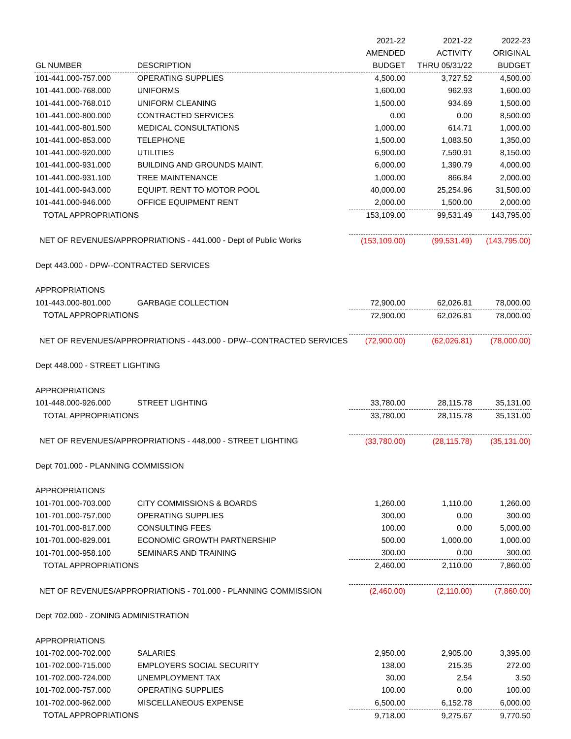| | | 2021-22 | 2021-22 | 2022-23 |
| --- | --- | --- | --- | --- |
| | | AMENDED | ACTIVITY | ORIGINAL |
| GL NUMBER | DESCRIPTION | BUDGET | THRU 05/31/22 | BUDGET |
| 101-441.000-757.000 | OPERATING SUPPLIES | 4,500.00 | 3,727.52 | 4,500.00 |
| 101-441.000-768.000 | UNIFORMS | 1,600.00 | 962.93 | 1,600.00 |
| 101-441.000-768.010 | UNIFORM CLEANING | 1,500.00 | 934.69 | 1,500.00 |
| 101-441.000-800.000 | CONTRACTED SERVICES | 0.00 | 0.00 | 8,500.00 |
| 101-441.000-801.500 | MEDICAL CONSULTATIONS | 1,000.00 | 614.71 | 1,000.00 |
| 101-441.000-853.000 | TELEPHONE | 1,500.00 | 1,083.50 | 1,350.00 |
| 101-441.000-920.000 | UTILITIES | 6,900.00 | 7,590.91 | 8,150.00 |
| 101-441.000-931.000 | BUILDING AND GROUNDS MAINT. | 6,000.00 | 1,390.79 | 4,000.00 |
| 101-441.000-931.100 | TREE MAINTENANCE | 1,000.00 | 866.84 | 2,000.00 |
| 101-441.000-943.000 | EQUIPT. RENT TO MOTOR POOL | 40,000.00 | 25,254.96 | 31,500.00 |
| 101-441.000-946.000 | OFFICE EQUIPMENT RENT | 2,000.00 | 1,500.00 | 2,000.00 |
| TOTAL APPROPRIATIONS | | 153,109.00 | 99,531.49 | 143,795.00 |
| NET OF REVENUES/APPROPRIATIONS - 441.000 - Dept of Public Works | | (153,109.00) | (99,531.49) | (143,795.00) |
| Dept 443.000 - DPW--CONTRACTED SERVICES | | | | |
| APPROPRIATIONS | | | | |
| 101-443.000-801.000 | GARBAGE COLLECTION | 72,900.00 | 62,026.81 | 78,000.00 |
| TOTAL APPROPRIATIONS | | 72,900.00 | 62,026.81 | 78,000.00 |
| NET OF REVENUES/APPROPRIATIONS - 443.000 - DPW--CONTRACTED SERVICES | | (72,900.00) | (62,026.81) | (78,000.00) |
| Dept 448.000 - STREET LIGHTING | | | | |
| APPROPRIATIONS | | | | |
| 101-448.000-926.000 | STREET LIGHTING | 33,780.00 | 28,115.78 | 35,131.00 |
| TOTAL APPROPRIATIONS | | 33,780.00 | 28,115.78 | 35,131.00 |
| NET OF REVENUES/APPROPRIATIONS - 448.000 - STREET LIGHTING | | (33,780.00) | (28,115.78) | (35,131.00) |
| Dept 701.000 - PLANNING COMMISSION | | | | |
| APPROPRIATIONS | | | | |
| 101-701.000-703.000 | CITY COMMISSIONS & BOARDS | 1,260.00 | 1,110.00 | 1,260.00 |
| 101-701.000-757.000 | OPERATING SUPPLIES | 300.00 | 0.00 | 300.00 |
| 101-701.000-817.000 | CONSULTING FEES | 100.00 | 0.00 | 5,000.00 |
| 101-701.000-829.001 | ECONOMIC GROWTH PARTNERSHIP | 500.00 | 1,000.00 | 1,000.00 |
| 101-701.000-958.100 | SEMINARS AND TRAINING | 300.00 | 0.00 | 300.00 |
| TOTAL APPROPRIATIONS | | 2,460.00 | 2,110.00 | 7,860.00 |
| NET OF REVENUES/APPROPRIATIONS - 701.000 - PLANNING COMMISSION | | (2,460.00) | (2,110.00) | (7,860.00) |
| Dept 702.000 - ZONING ADMINISTRATION | | | | |
| APPROPRIATIONS | | | | |
| 101-702.000-702.000 | SALARIES | 2,950.00 | 2,905.00 | 3,395.00 |
| 101-702.000-715.000 | EMPLOYERS SOCIAL SECURITY | 138.00 | 215.35 | 272.00 |
| 101-702.000-724.000 | UNEMPLOYMENT TAX | 30.00 | 2.54 | 3.50 |
| 101-702.000-757.000 | OPERATING SUPPLIES | 100.00 | 0.00 | 100.00 |
| 101-702.000-962.000 | MISCELLANEOUS EXPENSE | 6,500.00 | 6,152.78 | 6,000.00 |
| TOTAL APPROPRIATIONS | | 9,718.00 | 9,275.67 | 9,770.50 |